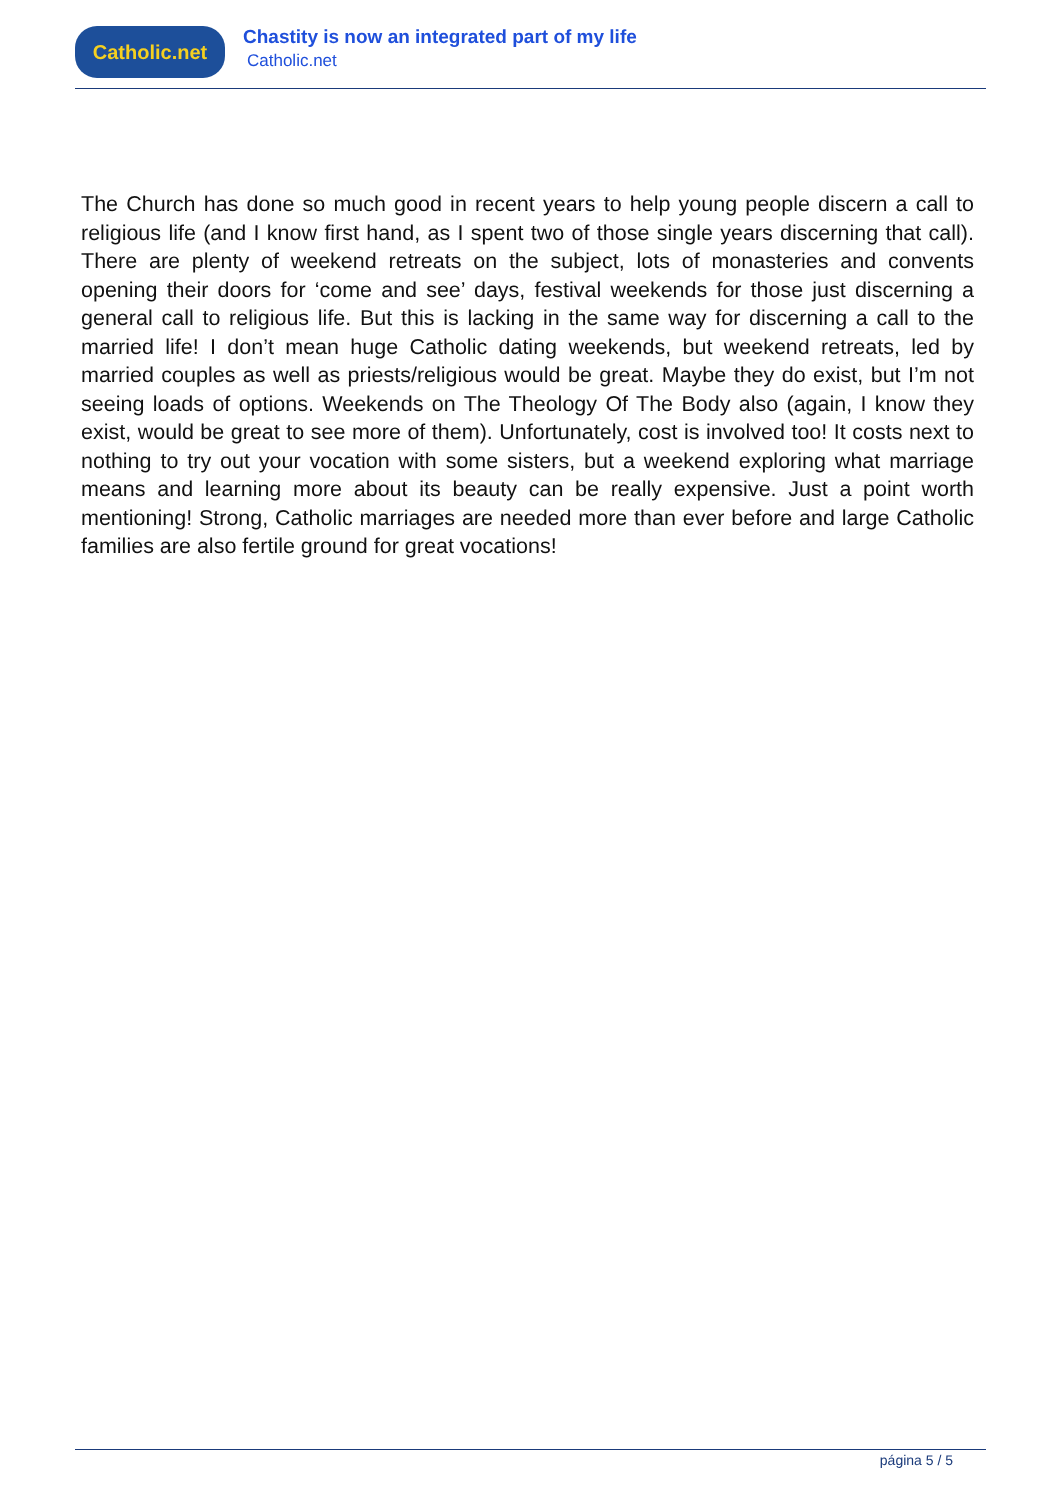Catholic.net
Chastity is now an integrated part of my life
Catholic.net
The Church has done so much good in recent years to help young people discern a call to religious life (and I know first hand, as I spent two of those single years discerning that call). There are plenty of weekend retreats on the subject, lots of monasteries and convents opening their doors for ‘come and see’ days, festival weekends for those just discerning a general call to religious life. But this is lacking in the same way for discerning a call to the married life! I don’t mean huge Catholic dating weekends, but weekend retreats, led by married couples as well as priests/religious would be great. Maybe they do exist, but I’m not seeing loads of options. Weekends on The Theology Of The Body also (again, I know they exist, would be great to see more of them). Unfortunately, cost is involved too! It costs next to nothing to try out your vocation with some sisters, but a weekend exploring what marriage means and learning more about its beauty can be really expensive. Just a point worth mentioning! Strong, Catholic marriages are needed more than ever before and large Catholic families are also fertile ground for great vocations!
página 5 / 5